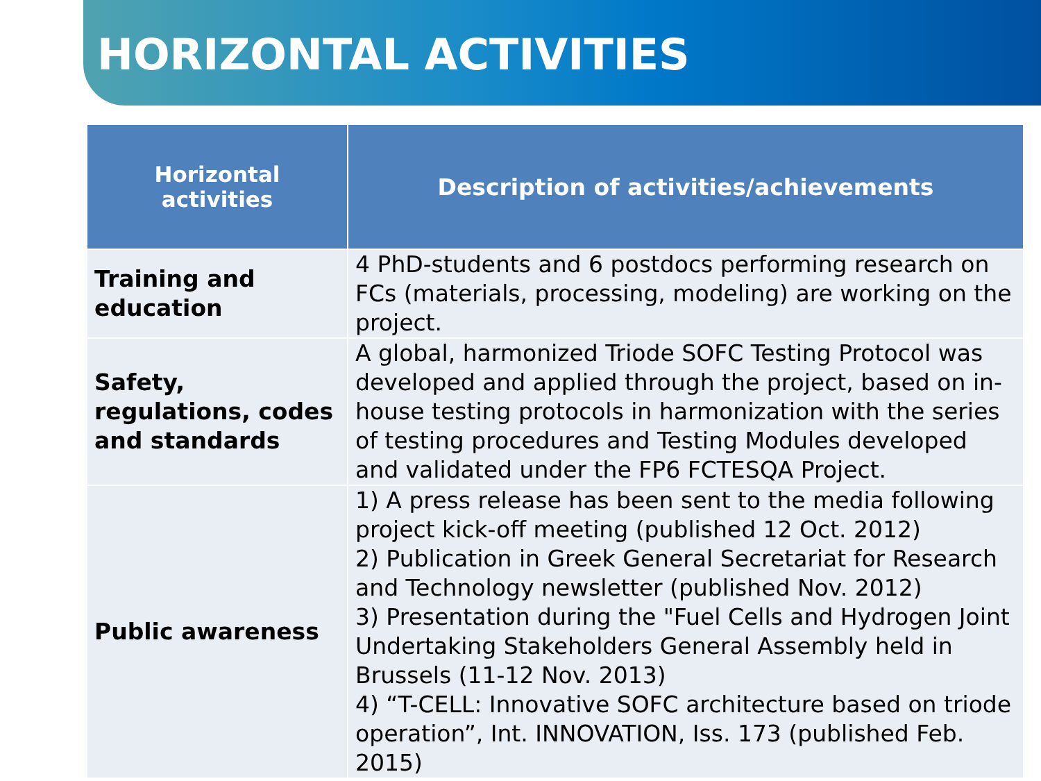HORIZONTAL ACTIVITIES
| Horizontal activities | Description of activities/achievements |
| --- | --- |
| Training and education | 4 PhD-students and 6 postdocs performing research on FCs (materials, processing, modeling) are working on the project. |
| Safety, regulations, codes and standards | A global, harmonized Triode SOFC Testing Protocol was developed and applied through the project, based on in-house testing protocols in harmonization with the series of testing procedures and Testing Modules developed and validated under the FP6 FCTESQA Project. |
| Public awareness | 1) A press release has been sent to the media following project kick-off meeting (published 12 Oct. 2012) 2) Publication in Greek General Secretariat for Research and Technology newsletter (published Nov. 2012) 3) Presentation during the "Fuel Cells and Hydrogen Joint Undertaking Stakeholders General Assembly held in Brussels (11-12 Nov. 2013) 4) “T-CELL: Innovative SOFC architecture based on triode operation”, Int. INNOVATION, Iss. 173 (published Feb. 2015) |